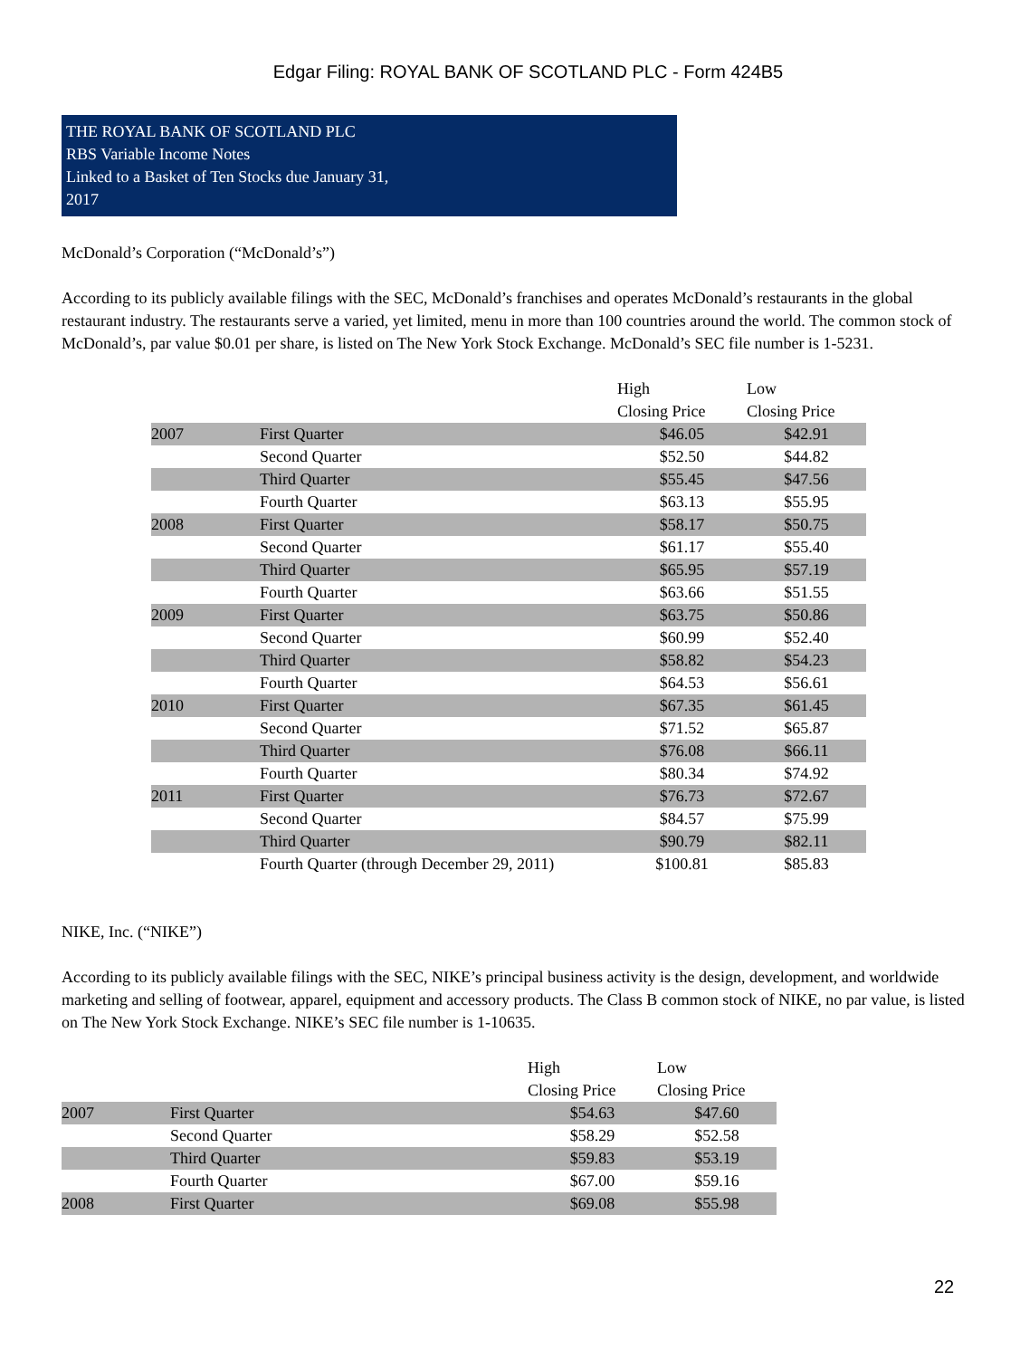Edgar Filing: ROYAL BANK OF SCOTLAND PLC - Form 424B5
THE ROYAL BANK OF SCOTLAND PLC
RBS Variable Income Notes
Linked to a Basket of Ten Stocks due January 31,
2017
McDonald’s Corporation (“McDonald’s”)
According to its publicly available filings with the SEC, McDonald’s franchises and operates McDonald’s restaurants in the global restaurant industry. The restaurants serve a varied, yet limited, menu in more than 100 countries around the world. The common stock of McDonald’s, par value $0.01 per share, is listed on The New York Stock Exchange. McDonald’s SEC file number is 1-5231.
| | | High Closing Price | Low Closing Price |
| --- | --- | --- | --- |
| 2007 | First Quarter | $46.05 | $42.91 |
| | Second Quarter | $52.50 | $44.82 |
| | Third Quarter | $55.45 | $47.56 |
| | Fourth Quarter | $63.13 | $55.95 |
| 2008 | First Quarter | $58.17 | $50.75 |
| | Second Quarter | $61.17 | $55.40 |
| | Third Quarter | $65.95 | $57.19 |
| | Fourth Quarter | $63.66 | $51.55 |
| 2009 | First Quarter | $63.75 | $50.86 |
| | Second Quarter | $60.99 | $52.40 |
| | Third Quarter | $58.82 | $54.23 |
| | Fourth Quarter | $64.53 | $56.61 |
| 2010 | First Quarter | $67.35 | $61.45 |
| | Second Quarter | $71.52 | $65.87 |
| | Third Quarter | $76.08 | $66.11 |
| | Fourth Quarter | $80.34 | $74.92 |
| 2011 | First Quarter | $76.73 | $72.67 |
| | Second Quarter | $84.57 | $75.99 |
| | Third Quarter | $90.79 | $82.11 |
| | Fourth Quarter (through December 29, 2011) | $100.81 | $85.83 |
NIKE, Inc. (“NIKE”)
According to its publicly available filings with the SEC, NIKE’s principal business activity is the design, development, and worldwide marketing and selling of footwear, apparel, equipment and accessory products. The Class B common stock of NIKE, no par value, is listed on The New York Stock Exchange. NIKE’s SEC file number is 1-10635.
| | | High Closing Price | Low Closing Price |
| --- | --- | --- | --- |
| 2007 | First Quarter | $54.63 | $47.60 |
| | Second Quarter | $58.29 | $52.58 |
| | Third Quarter | $59.83 | $53.19 |
| | Fourth Quarter | $67.00 | $59.16 |
| 2008 | First Quarter | $69.08 | $55.98 |
22